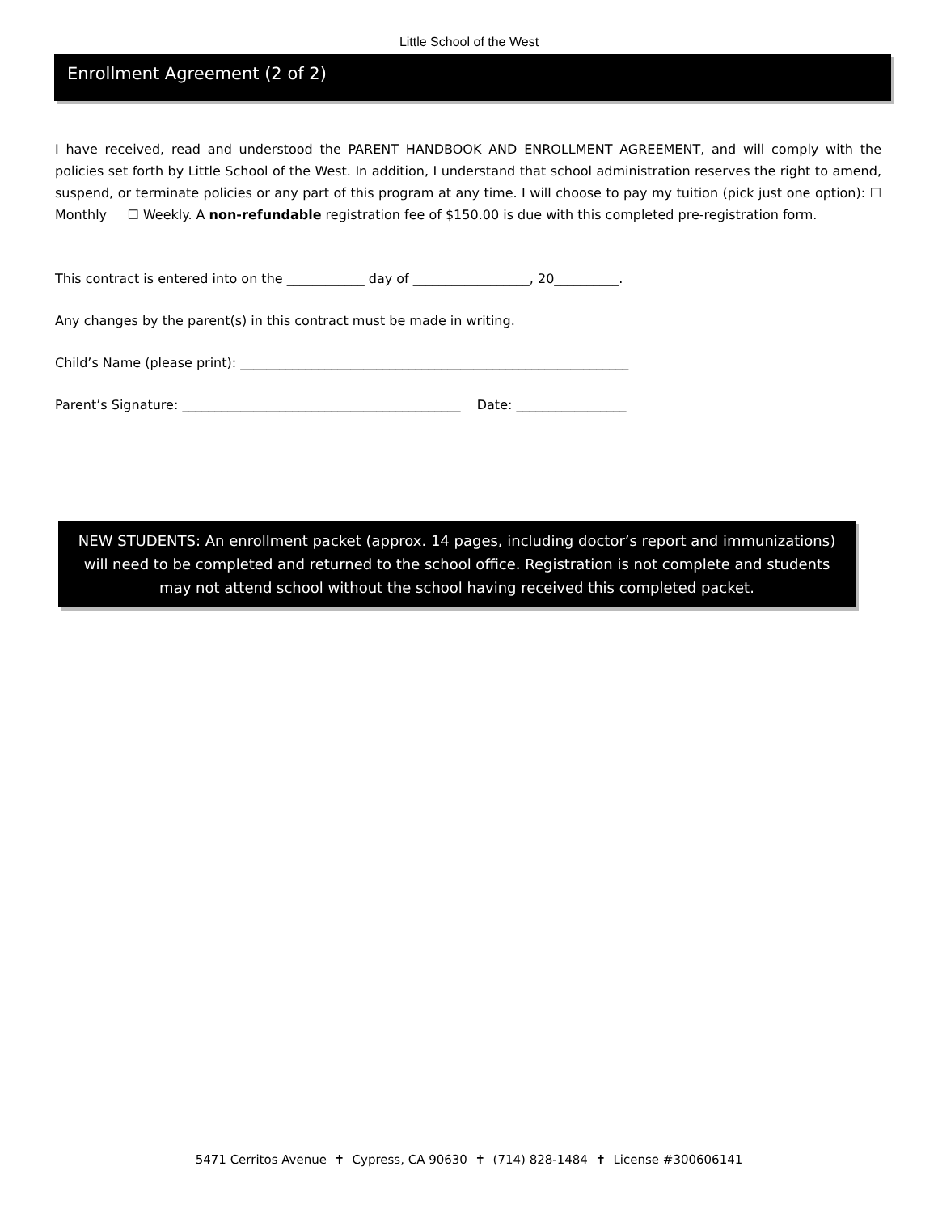Little School of the West
Enrollment Agreement (2 of 2)
I have received, read and understood the PARENT HANDBOOK AND ENROLLMENT AGREEMENT, and will comply with the policies set forth by Little School of the West. In addition, I understand that school administration reserves the right to amend, suspend, or terminate policies or any part of this program at any time. I will choose to pay my tuition (pick just one option): ☐ Monthly ☐ Weekly. A non-refundable registration fee of $150.00 is due with this completed pre-registration form.
This contract is entered into on the ____________ day of __________________, 20__________.
Any changes by the parent(s) in this contract must be made in writing.
Child’s Name (please print): ____________________________________________________________
Parent’s Signature: ___________________________________________ Date: _________________
NEW STUDENTS: An enrollment packet (approx. 14 pages, including doctor’s report and immunizations) will need to be completed and returned to the school office. Registration is not complete and students may not attend school without the school having received this completed packet.
5471 Cerritos Avenue ✝ Cypress, CA 90630 ✝ (714) 828-1484 ✝ License #300606141